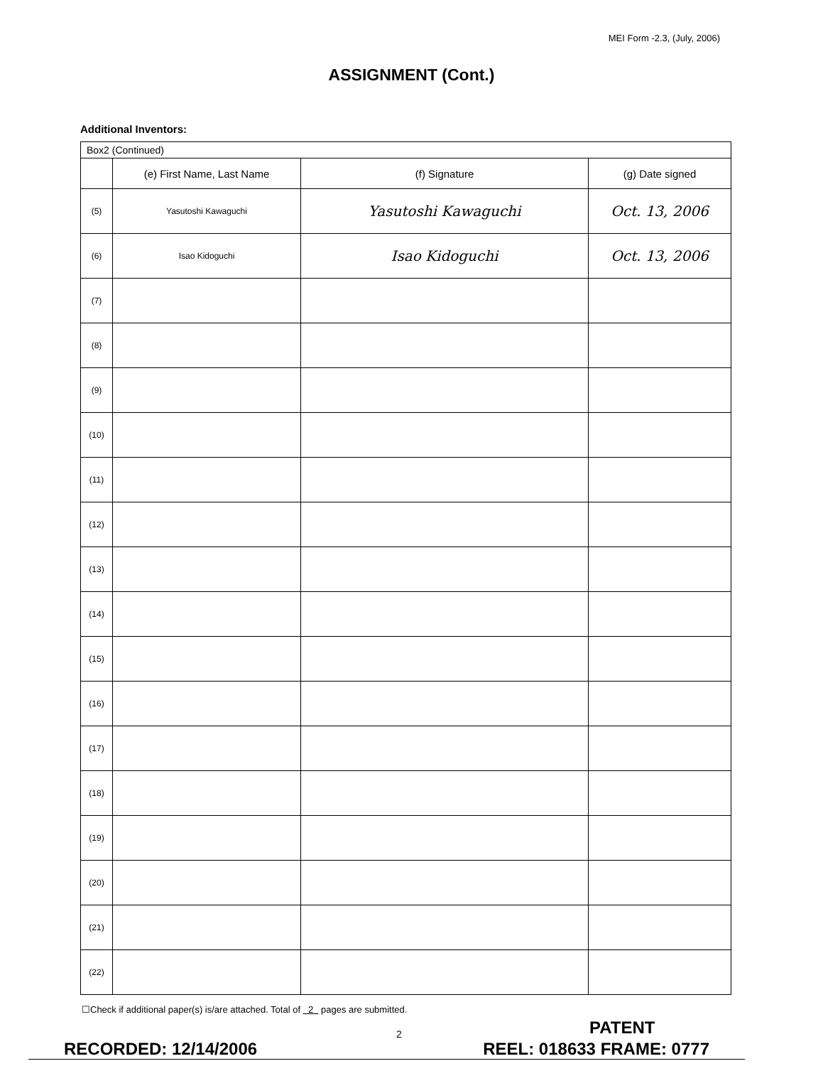MEI Form -2.3, (July, 2006)
ASSIGNMENT (Cont.)
Additional Inventors:
| Box2 (Continued) | | | |
| | (e) First Name, Last Name | (f) Signature | (g) Date signed |
| (5) | Yasutoshi Kawaguchi | Yasutoshi Kawaguchi | Oct. 13, 2006 |
| (6) | Isao Kidoguchi | Isao Kidoguchi | Oct. 13, 2006 |
| (7) | | | |
| (8) | | | |
| (9) | | | |
| (10) | | | |
| (11) | | | |
| (12) | | | |
| (13) | | | |
| (14) | | | |
| (15) | | | |
| (16) | | | |
| (17) | | | |
| (18) | | | |
| (19) | | | |
| (20) | | | |
| (21) | | | |
| (22) | | | |
☐Check if additional paper(s) is/are attached. Total of 2 pages are submitted.
2 PATENT
RECORDED: 12/14/2006 REEL: 018633 FRAME: 0777